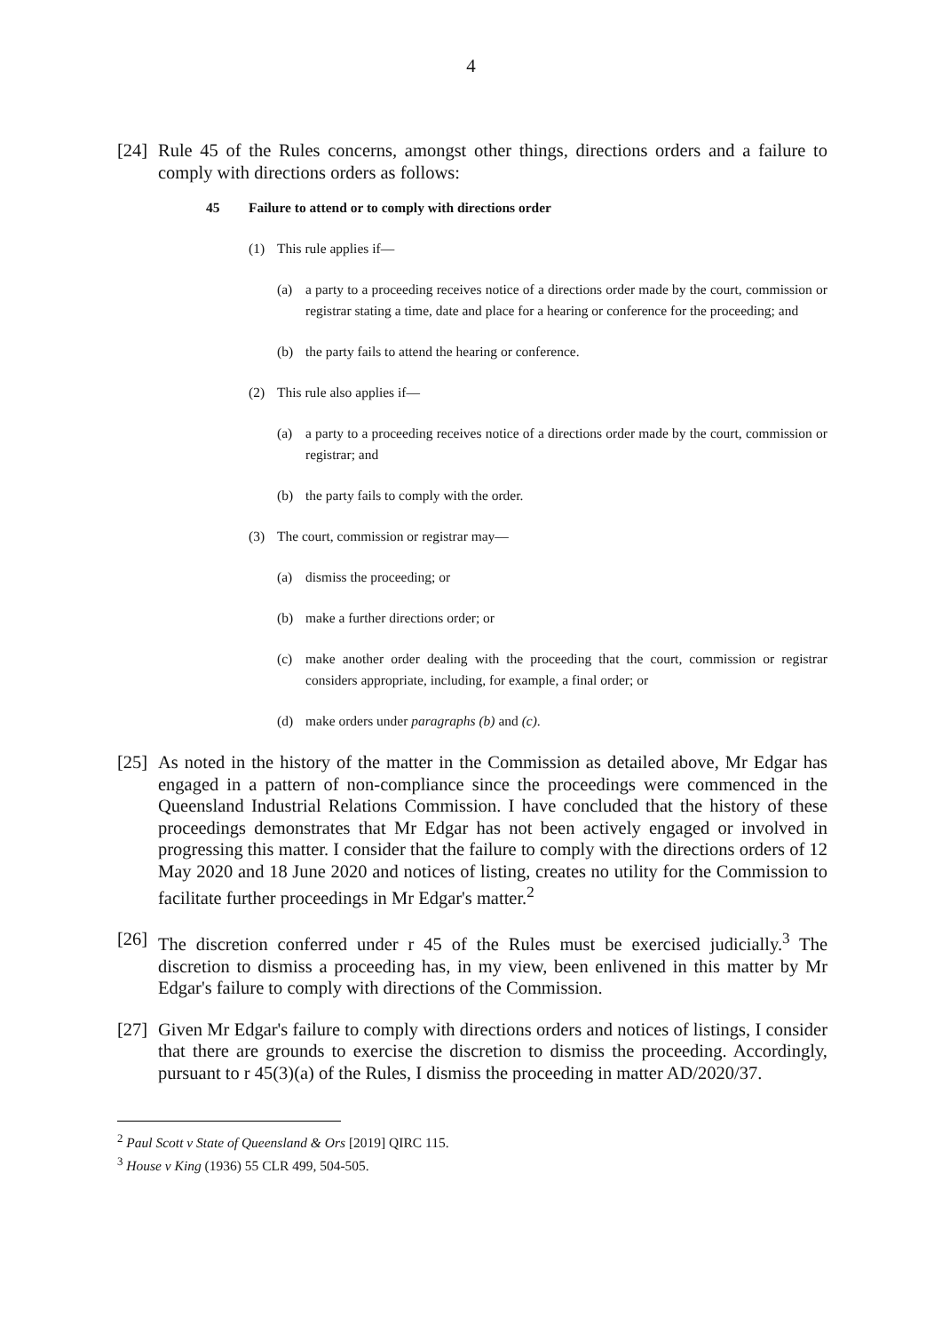4
[24]
Rule 45 of the Rules concerns, amongst other things, directions orders and a failure to comply with directions orders as follows:
45 Failure to attend or to comply with directions order
(1) This rule applies if—
(a) a party to a proceeding receives notice of a directions order made by the court, commission or registrar stating a time, date and place for a hearing or conference for the proceeding; and
(b) the party fails to attend the hearing or conference.
(2) This rule also applies if—
(a) a party to a proceeding receives notice of a directions order made by the court, commission or registrar; and
(b) the party fails to comply with the order.
(3) The court, commission or registrar may—
(a) dismiss the proceeding; or
(b) make a further directions order; or
(c) make another order dealing with the proceeding that the court, commission or registrar considers appropriate, including, for example, a final order; or
(d) make orders under paragraphs (b) and (c).
[25]
As noted in the history of the matter in the Commission as detailed above, Mr Edgar has engaged in a pattern of non-compliance since the proceedings were commenced in the Queensland Industrial Relations Commission. I have concluded that the history of these proceedings demonstrates that Mr Edgar has not been actively engaged or involved in progressing this matter. I consider that the failure to comply with the directions orders of 12 May 2020 and 18 June 2020 and notices of listing, creates no utility for the Commission to facilitate further proceedings in Mr Edgar's matter.<sup>2</sup>
[26]
The discretion conferred under r 45 of the Rules must be exercised judicially.<sup>3</sup> The discretion to dismiss a proceeding has, in my view, been enlivened in this matter by Mr Edgar's failure to comply with directions of the Commission.
[27]
Given Mr Edgar's failure to comply with directions orders and notices of listings, I consider that there are grounds to exercise the discretion to dismiss the proceeding. Accordingly, pursuant to r 45(3)(a) of the Rules, I dismiss the proceeding in matter AD/2020/37.
<sup>2</sup> Paul Scott v State of Queensland & Ors [2019] QIRC 115.
<sup>3</sup> House v King (1936) 55 CLR 499, 504-505.